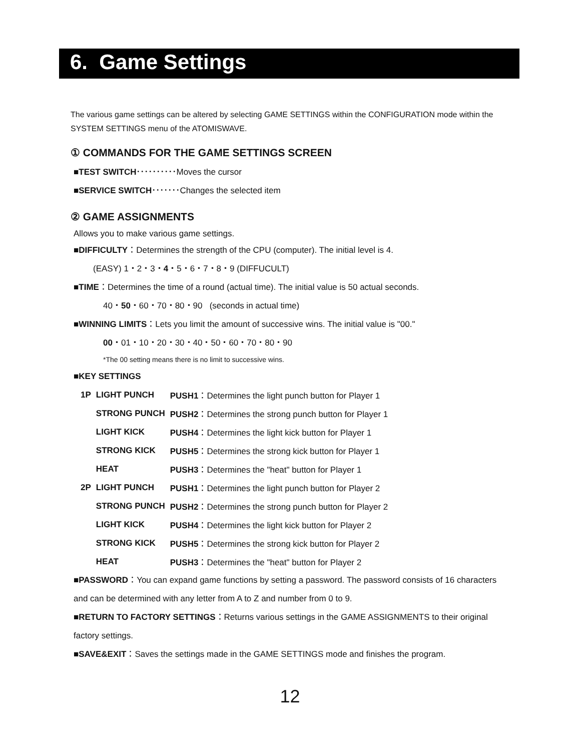6. Game Settings
The various game settings can be altered by selecting GAME SETTINGS within the CONFIGURATION mode within the SYSTEM SETTINGS menu of the ATOMISWAVE.
① COMMANDS FOR THE GAME SETTINGS SCREEN
■TEST SWITCH･･････････Moves the cursor
■SERVICE SWITCH･･･････Changes the selected item
② GAME ASSIGNMENTS
Allows you to make various game settings.
■DIFFICULTY：Determines the strength of the CPU (computer). The initial level is 4.
(EASY) 1・2・3・4・5・6・7・8・9 (DIFFUCULT)
■TIME：Determines the time of a round (actual time). The initial value is 50 actual seconds.
40・50・60・70・80・90 (seconds in actual time)
■WINNING LIMITS：Lets you limit the amount of successive wins. The initial value is "00."
00・01・10・20・30・40・50・60・70・80・90
*The 00 setting means there is no limit to successive wins.
■KEY SETTINGS
| 1P | LIGHT PUNCH | PUSH1 ：Determines the light punch button for Player 1 |
| | STRONG PUNCH | PUSH2 ：Determines the strong punch button for Player 1 |
| | LIGHT KICK | PUSH4 ：Determines the light kick button for Player 1 |
| | STRONG KICK | PUSH5 ：Determines the strong kick button for Player 1 |
| | HEAT | PUSH3 ：Determines the "heat" button for Player 1 |
| 2P | LIGHT PUNCH | PUSH1 ：Determines the light punch button for Player 2 |
| | STRONG PUNCH | PUSH2 ：Determines the strong punch button for Player 2 |
| | LIGHT KICK | PUSH4 ：Determines the light kick button for Player 2 |
| | STRONG KICK | PUSH5 ：Determines the strong kick button for Player 2 |
| | HEAT | PUSH3 ：Determines the "heat" button for Player 2 |
■PASSWORD：You can expand game functions by setting a password. The password consists of 16 characters and can be determined with any letter from A to Z and number from 0 to 9.
■RETURN TO FACTORY SETTINGS：Returns various settings in the GAME ASSIGNMENTS to their original factory settings.
■SAVE&EXIT：Saves the settings made in the GAME SETTINGS mode and finishes the program.
12